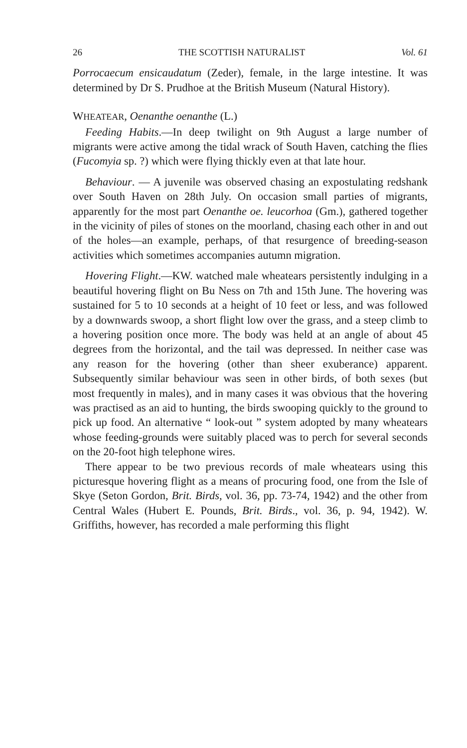26 THE SCOTTISH NATURALIST Vol. 61
Porrocaecum ensicaudatum (Zeder), female, in the large intestine. It was determined by Dr S. Prudhoe at the British Museum (Natural History).
WHEATEAR, Oenanthe oenanthe (L.)
Feeding Habits.—In deep twilight on 9th August a large number of migrants were active among the tidal wrack of South Haven, catching the flies (Fucomyia sp. ?) which were flying thickly even at that late hour.
Behaviour. — A juvenile was observed chasing an expostulating redshank over South Haven on 28th July. On occasion small parties of migrants, apparently for the most part Oenanthe oe. leucorhoa (Gm.), gathered together in the vicinity of piles of stones on the moorland, chasing each other in and out of the holes—an example, perhaps, of that resurgence of breeding-season activities which sometimes accompanies autumn migration.
Hovering Flight.—KW. watched male wheatears persistently indulging in a beautiful hovering flight on Bu Ness on 7th and 15th June. The hovering was sustained for 5 to 10 seconds at a height of 10 feet or less, and was followed by a downwards swoop, a short flight low over the grass, and a steep climb to a hovering position once more. The body was held at an angle of about 45 degrees from the horizontal, and the tail was depressed. In neither case was any reason for the hovering (other than sheer exuberance) apparent. Subsequently similar behaviour was seen in other birds, of both sexes (but most frequently in males), and in many cases it was obvious that the hovering was practised as an aid to hunting, the birds swooping quickly to the ground to pick up food. An alternative “ look-out ” system adopted by many wheatears whose feeding-grounds were suitably placed was to perch for several seconds on the 20-foot high telephone wires.
There appear to be two previous records of male wheatears using this picturesque hovering flight as a means of procuring food, one from the Isle of Skye (Seton Gordon, Brit. Birds, vol. 36, pp. 73-74, 1942) and the other from Central Wales (Hubert E. Pounds, Brit. Birds., vol. 36, p. 94, 1942). W. Griffiths, however, has recorded a male performing this flight